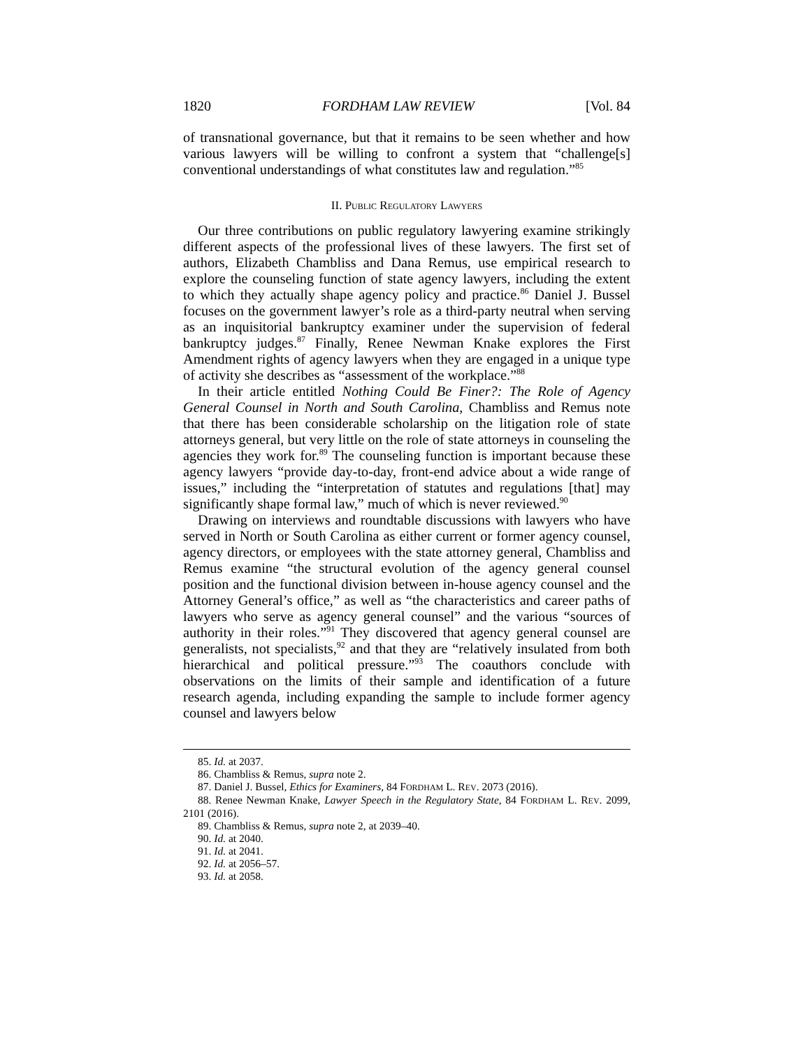1820 FORDHAM LAW REVIEW [Vol. 84
of transnational governance, but that it remains to be seen whether and how various lawyers will be willing to confront a system that “challenge[s] conventional understandings of what constitutes law and regulation.”<sup>85</sup>
II. PUBLIC REGULATORY LAWYERS
Our three contributions on public regulatory lawyering examine strikingly different aspects of the professional lives of these lawyers. The first set of authors, Elizabeth Chambliss and Dana Remus, use empirical research to explore the counseling function of state agency lawyers, including the extent to which they actually shape agency policy and practice.<sup>86</sup> Daniel J. Bussel focuses on the government lawyer’s role as a third-party neutral when serving as an inquisitorial bankruptcy examiner under the supervision of federal bankruptcy judges.<sup>87</sup> Finally, Renee Newman Knake explores the First Amendment rights of agency lawyers when they are engaged in a unique type of activity she describes as “assessment of the workplace.”<sup>88</sup>
In their article entitled Nothing Could Be Finer?: The Role of Agency General Counsel in North and South Carolina, Chambliss and Remus note that there has been considerable scholarship on the litigation role of state attorneys general, but very little on the role of state attorneys in counseling the agencies they work for.<sup>89</sup> The counseling function is important because these agency lawyers “provide day-to-day, front-end advice about a wide range of issues,” including the “interpretation of statutes and regulations [that] may significantly shape formal law,” much of which is never reviewed.<sup>90</sup>
Drawing on interviews and roundtable discussions with lawyers who have served in North or South Carolina as either current or former agency counsel, agency directors, or employees with the state attorney general, Chambliss and Remus examine “the structural evolution of the agency general counsel position and the functional division between in-house agency counsel and the Attorney General’s office,” as well as “the characteristics and career paths of lawyers who serve as agency general counsel” and the various “sources of authority in their roles.”<sup>91</sup> They discovered that agency general counsel are generalists, not specialists,<sup>92</sup> and that they are “relatively insulated from both hierarchical and political pressure.”<sup>93</sup> The coauthors conclude with observations on the limits of their sample and identification of a future research agenda, including expanding the sample to include former agency counsel and lawyers below
85. Id. at 2037.
86. Chambliss & Remus, supra note 2.
87. Daniel J. Bussel, Ethics for Examiners, 84 FORDHAM L. REV. 2073 (2016).
88. Renee Newman Knake, Lawyer Speech in the Regulatory State, 84 FORDHAM L. REV. 2099, 2101 (2016).
89. Chambliss & Remus, supra note 2, at 2039–40.
90. Id. at 2040.
91. Id. at 2041.
92. Id. at 2056–57.
93. Id. at 2058.